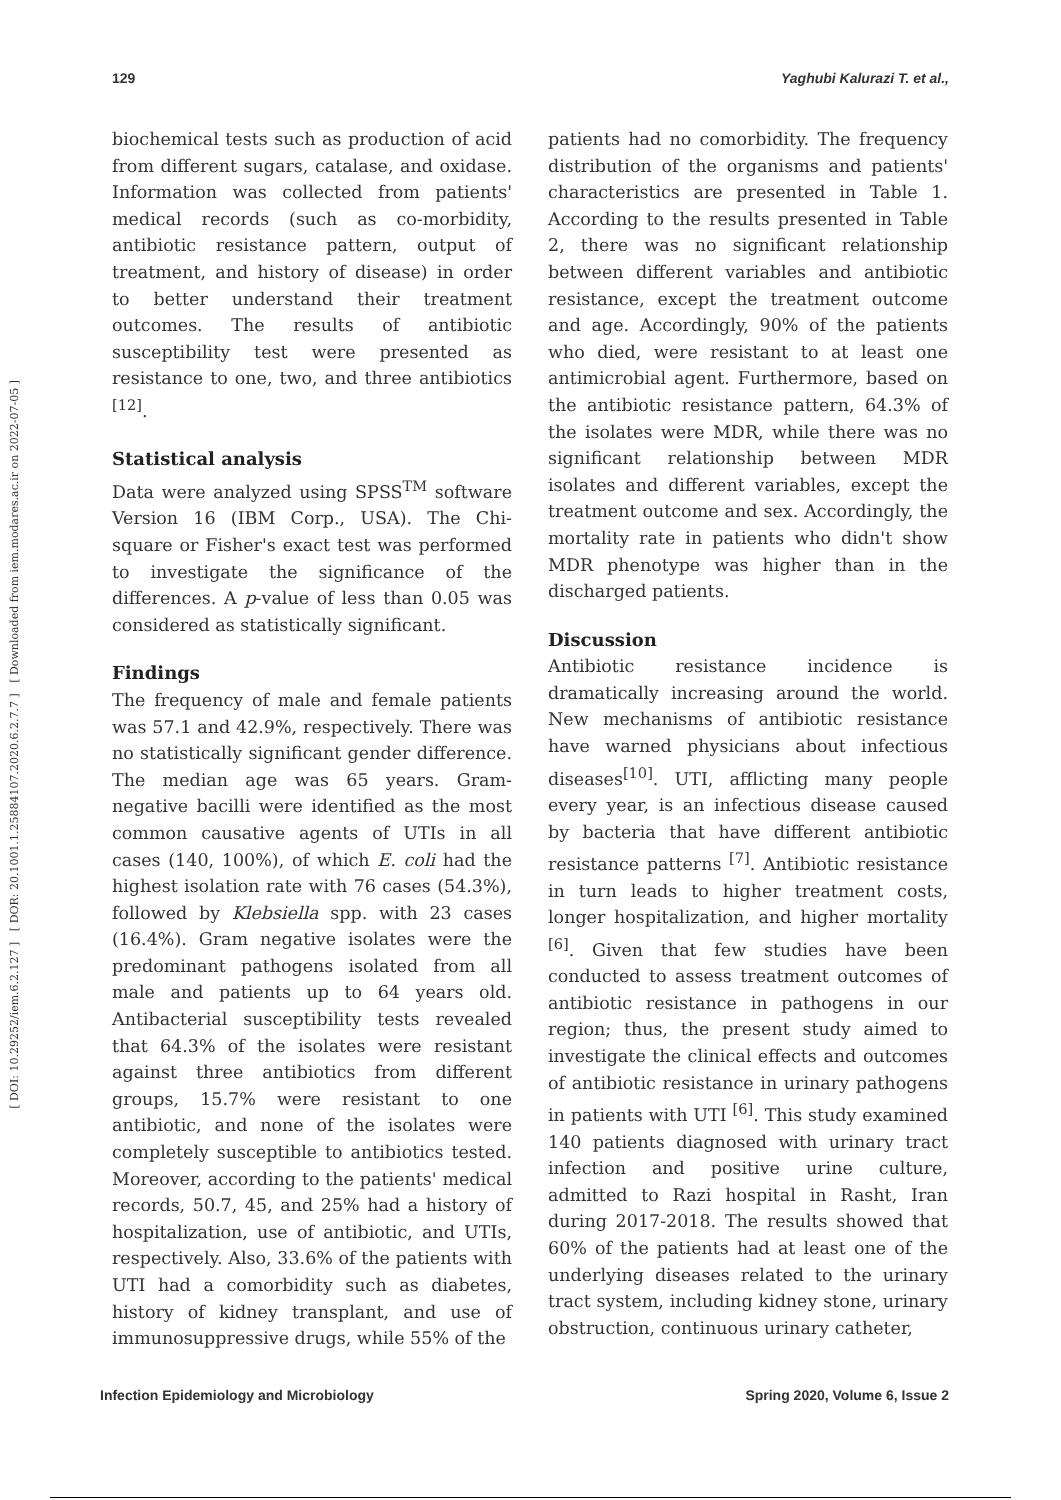129 Yaghubi Kalurazi T. et al.,
[ DOI: 10.29252/iem.6.2.127 ] [ DOR: 20.1001.1.25884107.2020.6.2.7.7 ] [ Downloaded from iem.modares.ac.ir on 2022-07-05 ]
biochemical tests such as production of acid from different sugars, catalase, and oxidase. Information was collected from patients' medical records (such as co-morbidity, antibiotic resistance pattern, output of treatment, and history of disease) in order to better understand their treatment outcomes. The results of antibiotic susceptibility test were presented as resistance to one, two, and three antibiotics <sup>[12]</sup>.
Statistical analysis
Data were analyzed using SPSS<sup>TM</sup> software Version 16 (IBM Corp., USA). The Chi-square or Fisher's exact test was performed to investigate the significance of the differences. A p-value of less than 0.05 was considered as statistically significant.
Findings
The frequency of male and female patients was 57.1 and 42.9%, respectively. There was no statistically significant gender difference. The median age was 65 years. Gram-negative bacilli were identified as the most common causative agents of UTIs in all cases (140, 100%), of which E. coli had the highest isolation rate with 76 cases (54.3%), followed by Klebsiella spp. with 23 cases (16.4%). Gram negative isolates were the predominant pathogens isolated from all male and patients up to 64 years old. Antibacterial susceptibility tests revealed that 64.3% of the isolates were resistant against three antibiotics from different groups, 15.7% were resistant to one antibiotic, and none of the isolates were completely susceptible to antibiotics tested. Moreover, according to the patients' medical records, 50.7, 45, and 25% had a history of hospitalization, use of antibiotic, and UTIs, respectively. Also, 33.6% of the patients with UTI had a comorbidity such as diabetes, history of kidney transplant, and use of immunosuppressive drugs, while 55% of the
patients had no comorbidity. The frequency distribution of the organisms and patients' characteristics are presented in Table 1. According to the results presented in Table 2, there was no significant relationship between different variables and antibiotic resistance, except the treatment outcome and age. Accordingly, 90% of the patients who died, were resistant to at least one antimicrobial agent. Furthermore, based on the antibiotic resistance pattern, 64.3% of the isolates were MDR, while there was no significant relationship between MDR isolates and different variables, except the treatment outcome and sex. Accordingly, the mortality rate in patients who didn't show MDR phenotype was higher than in the discharged patients.
Discussion
Antibiotic resistance incidence is dramatically increasing around the world. New mechanisms of antibiotic resistance have warned physicians about infectious diseases<sup>[10]</sup>. UTI, afflicting many people every year, is an infectious disease caused by bacteria that have different antibiotic resistance patterns <sup>[7]</sup>. Antibiotic resistance in turn leads to higher treatment costs, longer hospitalization, and higher mortality <sup>[6]</sup>. Given that few studies have been conducted to assess treatment outcomes of antibiotic resistance in pathogens in our region; thus, the present study aimed to investigate the clinical effects and outcomes of antibiotic resistance in urinary pathogens in patients with UTI <sup>[6]</sup>. This study examined 140 patients diagnosed with urinary tract infection and positive urine culture, admitted to Razi hospital in Rasht, Iran during 2017-2018. The results showed that 60% of the patients had at least one of the underlying diseases related to the urinary tract system, including kidney stone, urinary obstruction, continuous urinary catheter,
Infection Epidemiology and Microbiology Spring 2020, Volume 6, Issue 2